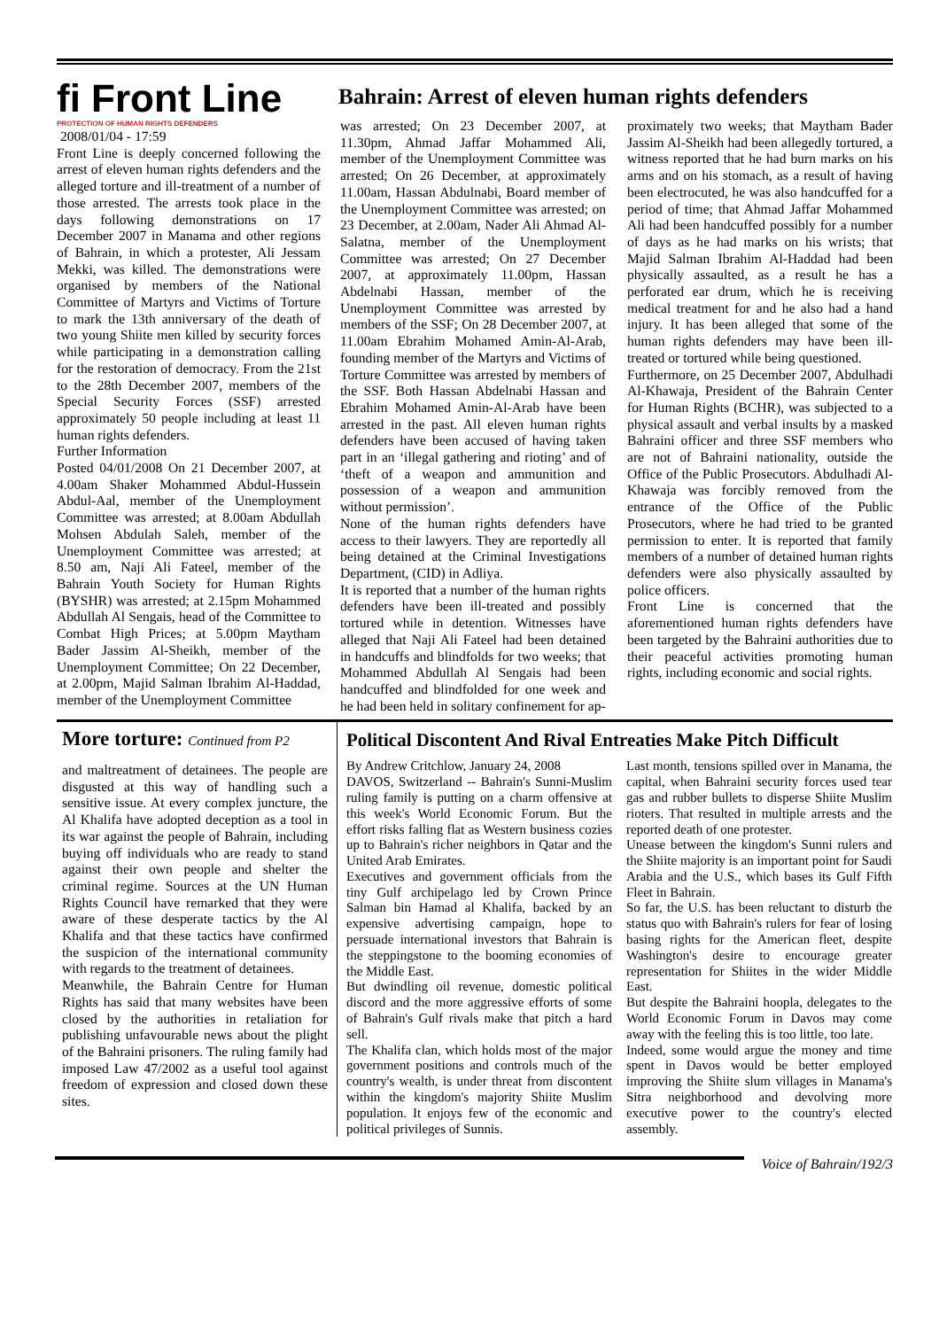fi Front Line
PROTECTION OF HUMAN RIGHTS DEFENDERS
2008/01/04 - 17:59
Front Line is deeply concerned following the arrest of eleven human rights defenders and the alleged torture and ill-treatment of a number of those arrested. The arrests took place in the days following demonstrations on 17 December 2007 in Manama and other regions of Bahrain, in which a protester, Ali Jessam Mekki, was killed. The demonstrations were organised by members of the National Committee of Martyrs and Victims of Torture to mark the 13th anniversary of the death of two young Shiite men killed by security forces while participating in a demonstration calling for the restoration of democracy. From the 21st to the 28th December 2007, members of the Special Security Forces (SSF) arrested approximately 50 people including at least 11 human rights defenders.
Further Information
Posted 04/01/2008 On 21 December 2007, at 4.00am Shaker Mohammed Abdul-Hussein Abdul-Aal, member of the Unemployment Committee was arrested; at 8.00am Abdullah Mohsen Abdulah Saleh, member of the Unemployment Committee was arrested; at 8.50 am, Naji Ali Fateel, member of the Bahrain Youth Society for Human Rights (BYSHR) was arrested; at 2.15pm Mohammed Abdullah Al Sengais, head of the Committee to Combat High Prices; at 5.00pm Maytham Bader Jassim Al-Sheikh, member of the Unemployment Committee; On 22 December, at 2.00pm, Majid Salman Ibrahim Al-Haddad, member of the Unemployment Committee
Bahrain: Arrest of eleven human rights defenders
was arrested; On 23 December 2007, at 11.30pm, Ahmad Jaffar Mohammed Ali, member of the Unemployment Committee was arrested; On 26 December, at approximately 11.00am, Hassan Abdulnabi, Board member of the Unemployment Committee was arrested; on 23 December, at 2.00am, Nader Ali Ahmad Al-Salatna, member of the Unemployment Committee was arrested; On 27 December 2007, at approximately 11.00pm, Hassan Abdelnabi Hassan, member of the Unemployment Committee was arrested by members of the SSF; On 28 December 2007, at 11.00am Ebrahim Mohamed Amin-Al-Arab, founding member of the Martyrs and Victims of Torture Committee was arrested by members of the SSF. Both Hassan Abdelnabi Hassan and Ebrahim Mohamed Amin-Al-Arab have been arrested in the past. All eleven human rights defenders have been accused of having taken part in an ‘illegal gathering and rioting’ and of ‘theft of a weapon and ammunition and possession of a weapon and ammunition without permission’.
None of the human rights defenders have access to their lawyers. They are reportedly all being detained at the Criminal Investigations Department, (CID) in Adliya.
It is reported that a number of the human rights defenders have been ill-treated and possibly tortured while in detention. Witnesses have alleged that Naji Ali Fateel had been detained in handcuffs and blindfolds for two weeks; that Mohammed Abdullah Al Sengais had been handcuffed and blindfolded for one week and he had been held in solitary confinement for ap-
proximately two weeks; that Maytham Bader Jassim Al-Sheikh had been allegedly tortured, a witness reported that he had burn marks on his arms and on his stomach, as a result of having been electrocuted, he was also handcuffed for a period of time; that Ahmad Jaffar Mohammed Ali had been handcuffed possibly for a number of days as he had marks on his wrists; that Majid Salman Ibrahim Al-Haddad had been physically assaulted, as a result he has a perforated ear drum, which he is receiving medical treatment for and he also had a hand injury. It has been alleged that some of the human rights defenders may have been ill-treated or tortured while being questioned.
Furthermore, on 25 December 2007, Abdulhadi Al-Khawaja, President of the Bahrain Center for Human Rights (BCHR), was subjected to a physical assault and verbal insults by a masked Bahraini officer and three SSF members who are not of Bahraini nationality, outside the Office of the Public Prosecutors. Abdulhadi Al-Khawaja was forcibly removed from the entrance of the Office of the Public Prosecutors, where he had tried to be granted permission to enter. It is reported that family members of a number of detained human rights defenders were also physically assaulted by police officers.
Front Line is concerned that the aforementioned human rights defenders have been targeted by the Bahraini authorities due to their peaceful activities promoting human rights, including economic and social rights.
More torture: Continued from P2
and maltreatment of detainees. The people are disgusted at this way of handling such a sensitive issue. At every complex juncture, the Al Khalifa have adopted deception as a tool in its war against the people of Bahrain, including buying off individuals who are ready to stand against their own people and shelter the criminal regime. Sources at the UN Human Rights Council have remarked that they were aware of these desperate tactics by the Al Khalifa and that these tactics have confirmed the suspicion of the international community with regards to the treatment of detainees.
Meanwhile, the Bahrain Centre for Human Rights has said that many websites have been closed by the authorities in retaliation for publishing unfavourable news about the plight of the Bahraini prisoners. The ruling family had imposed Law 47/2002 as a useful tool against freedom of expression and closed down these sites.
Political Discontent And Rival Entreaties Make Pitch Difficult
By Andrew Critchlow, January 24, 2008
DAVOS, Switzerland -- Bahrain's Sunni-Muslim ruling family is putting on a charm offensive at this week's World Economic Forum. But the effort risks falling flat as Western business cozies up to Bahrain's richer neighbors in Qatar and the United Arab Emirates.
Executives and government officials from the tiny Gulf archipelago led by Crown Prince Salman bin Hamad al Khalifa, backed by an expensive advertising campaign, hope to persuade international investors that Bahrain is the steppingstone to the booming economies of the Middle East.
But dwindling oil revenue, domestic political discord and the more aggressive efforts of some of Bahrain's Gulf rivals make that pitch a hard sell.
The Khalifa clan, which holds most of the major government positions and controls much of the country's wealth, is under threat from discontent within the kingdom's majority Shiite Muslim population. It enjoys few of the economic and political privileges of Sunnis.
Last month, tensions spilled over in Manama, the capital, when Bahraini security forces used tear gas and rubber bullets to disperse Shiite Muslim rioters. That resulted in multiple arrests and the reported death of one protester.
Unease between the kingdom's Sunni rulers and the Shiite majority is an important point for Saudi Arabia and the U.S., which bases its Gulf Fifth Fleet in Bahrain.
So far, the U.S. has been reluctant to disturb the status quo with Bahrain's rulers for fear of losing basing rights for the American fleet, despite Washington's desire to encourage greater representation for Shiites in the wider Middle East.
But despite the Bahraini hoopla, delegates to the World Economic Forum in Davos may come away with the feeling this is too little, too late.
Indeed, some would argue the money and time spent in Davos would be better employed improving the Shiite slum villages in Manama's Sitra neighborhood and devolving more executive power to the country's elected assembly.
Voice of Bahrain/192/3